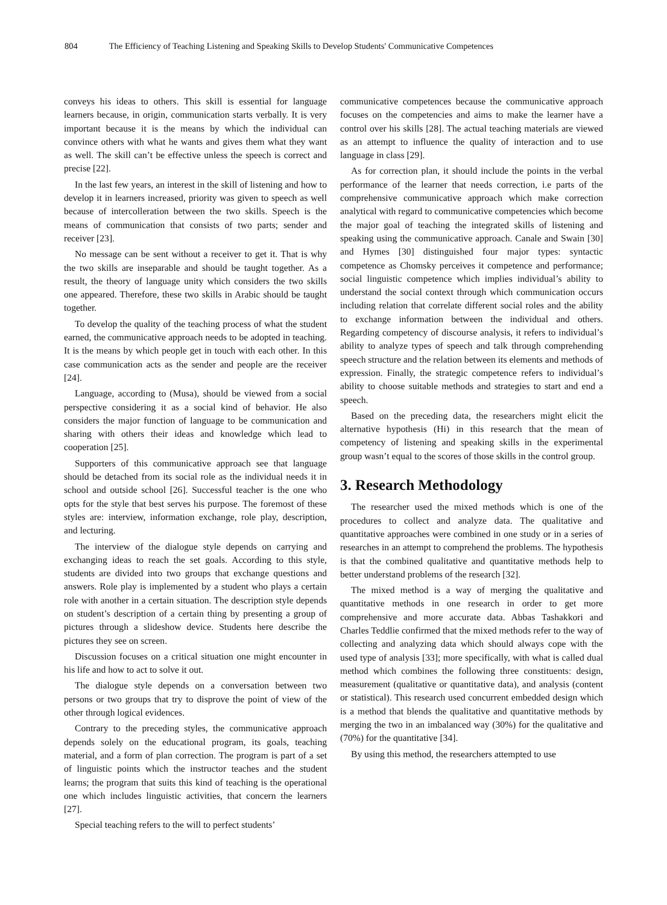804 The Efficiency of Teaching Listening and Speaking Skills to Develop Students' Communicative Competences
conveys his ideas to others. This skill is essential for language learners because, in origin, communication starts verbally. It is very important because it is the means by which the individual can convince others with what he wants and gives them what they want as well. The skill can’t be effective unless the speech is correct and precise [22].
In the last few years, an interest in the skill of listening and how to develop it in learners increased, priority was given to speech as well because of intercolleration between the two skills. Speech is the means of communication that consists of two parts; sender and receiver [23].
No message can be sent without a receiver to get it. That is why the two skills are inseparable and should be taught together. As a result, the theory of language unity which considers the two skills one appeared. Therefore, these two skills in Arabic should be taught together.
To develop the quality of the teaching process of what the student earned, the communicative approach needs to be adopted in teaching. It is the means by which people get in touch with each other. In this case communication acts as the sender and people are the receiver [24].
Language, according to (Musa), should be viewed from a social perspective considering it as a social kind of behavior. He also considers the major function of language to be communication and sharing with others their ideas and knowledge which lead to cooperation [25].
Supporters of this communicative approach see that language should be detached from its social role as the individual needs it in school and outside school [26]. Successful teacher is the one who opts for the style that best serves his purpose. The foremost of these styles are: interview, information exchange, role play, description, and lecturing.
The interview of the dialogue style depends on carrying and exchanging ideas to reach the set goals. According to this style, students are divided into two groups that exchange questions and answers. Role play is implemented by a student who plays a certain role with another in a certain situation. The description style depends on student’s description of a certain thing by presenting a group of pictures through a slideshow device. Students here describe the pictures they see on screen.
Discussion focuses on a critical situation one might encounter in his life and how to act to solve it out.
The dialogue style depends on a conversation between two persons or two groups that try to disprove the point of view of the other through logical evidences.
Contrary to the preceding styles, the communicative approach depends solely on the educational program, its goals, teaching material, and a form of plan correction. The program is part of a set of linguistic points which the instructor teaches and the student learns; the program that suits this kind of teaching is the operational one which includes linguistic activities, that concern the learners [27].
Special teaching refers to the will to perfect students’
communicative competences because the communicative approach focuses on the competencies and aims to make the learner have a control over his skills [28]. The actual teaching materials are viewed as an attempt to influence the quality of interaction and to use language in class [29].
As for correction plan, it should include the points in the verbal performance of the learner that needs correction, i.e parts of the comprehensive communicative approach which make correction analytical with regard to communicative competencies which become the major goal of teaching the integrated skills of listening and speaking using the communicative approach. Canale and Swain [30] and Hymes [30] distinguished four major types: syntactic competence as Chomsky perceives it competence and performance; social linguistic competence which implies individual’s ability to understand the social context through which communication occurs including relation that correlate different social roles and the ability to exchange information between the individual and others. Regarding competency of discourse analysis, it refers to individual’s ability to analyze types of speech and talk through comprehending speech structure and the relation between its elements and methods of expression. Finally, the strategic competence refers to individual’s ability to choose suitable methods and strategies to start and end a speech.
Based on the preceding data, the researchers might elicit the alternative hypothesis (Hi) in this research that the mean of competency of listening and speaking skills in the experimental group wasn’t equal to the scores of those skills in the control group.
3. Research Methodology
The researcher used the mixed methods which is one of the procedures to collect and analyze data. The qualitative and quantitative approaches were combined in one study or in a series of researches in an attempt to comprehend the problems. The hypothesis is that the combined qualitative and quantitative methods help to better understand problems of the research [32].
The mixed method is a way of merging the qualitative and quantitative methods in one research in order to get more comprehensive and more accurate data. Abbas Tashakkori and Charles Teddlie confirmed that the mixed methods refer to the way of collecting and analyzing data which should always cope with the used type of analysis [33]; more specifically, with what is called dual method which combines the following three constituents: design, measurement (qualitative or quantitative data), and analysis (content or statistical). This research used concurrent embedded design which is a method that blends the qualitative and quantitative methods by merging the two in an imbalanced way (30%) for the qualitative and (70%) for the quantitative [34].
By using this method, the researchers attempted to use